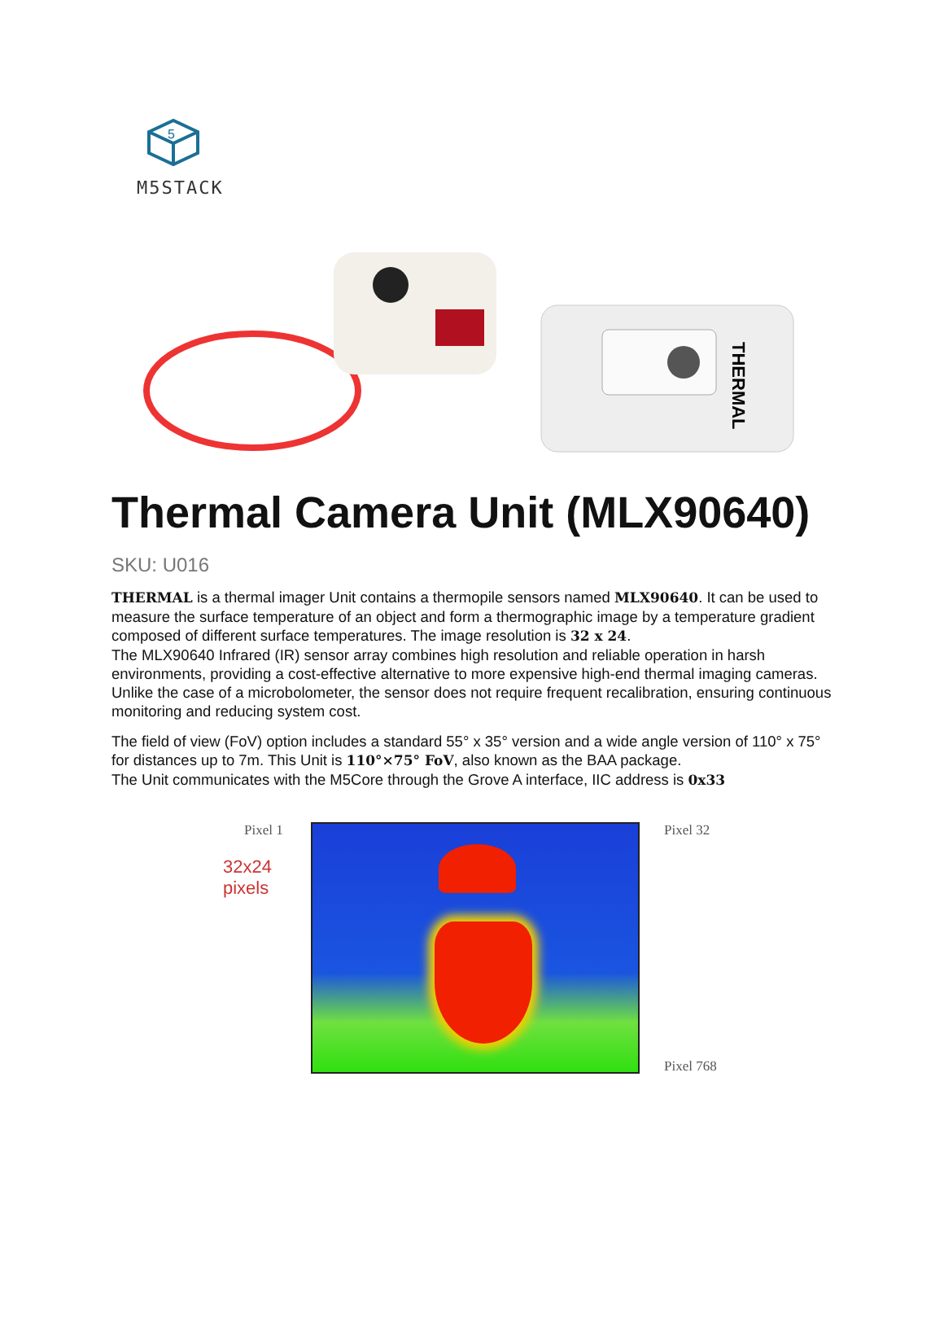5
M5STACK
THERMAL
Thermal Camera Unit (MLX90640)
SKU: U016
THERMAL is a thermal imager Unit contains a thermopile sensors named MLX90640. It can be used to measure the surface temperature of an object and form a thermographic image by a temperature gradient composed of different surface temperatures. The image resolution is 32 x 24.
The MLX90640 Infrared (IR) sensor array combines high resolution and reliable operation in harsh environments, providing a cost-effective alternative to more expensive high-end thermal imaging cameras. Unlike the case of a microbolometer, the sensor does not require frequent recalibration, ensuring continuous monitoring and reducing system cost.
The field of view (FoV) option includes a standard 55° x 35° version and a wide angle version of 110° x 75° for distances up to 7m. This Unit is 110°×75° FoV, also known as the BAA package.
The Unit communicates with the M5Core through the Grove A interface, IIC address is 0x33
Pixel 1
32x24
pixels
Pixel 32
Pixel 768